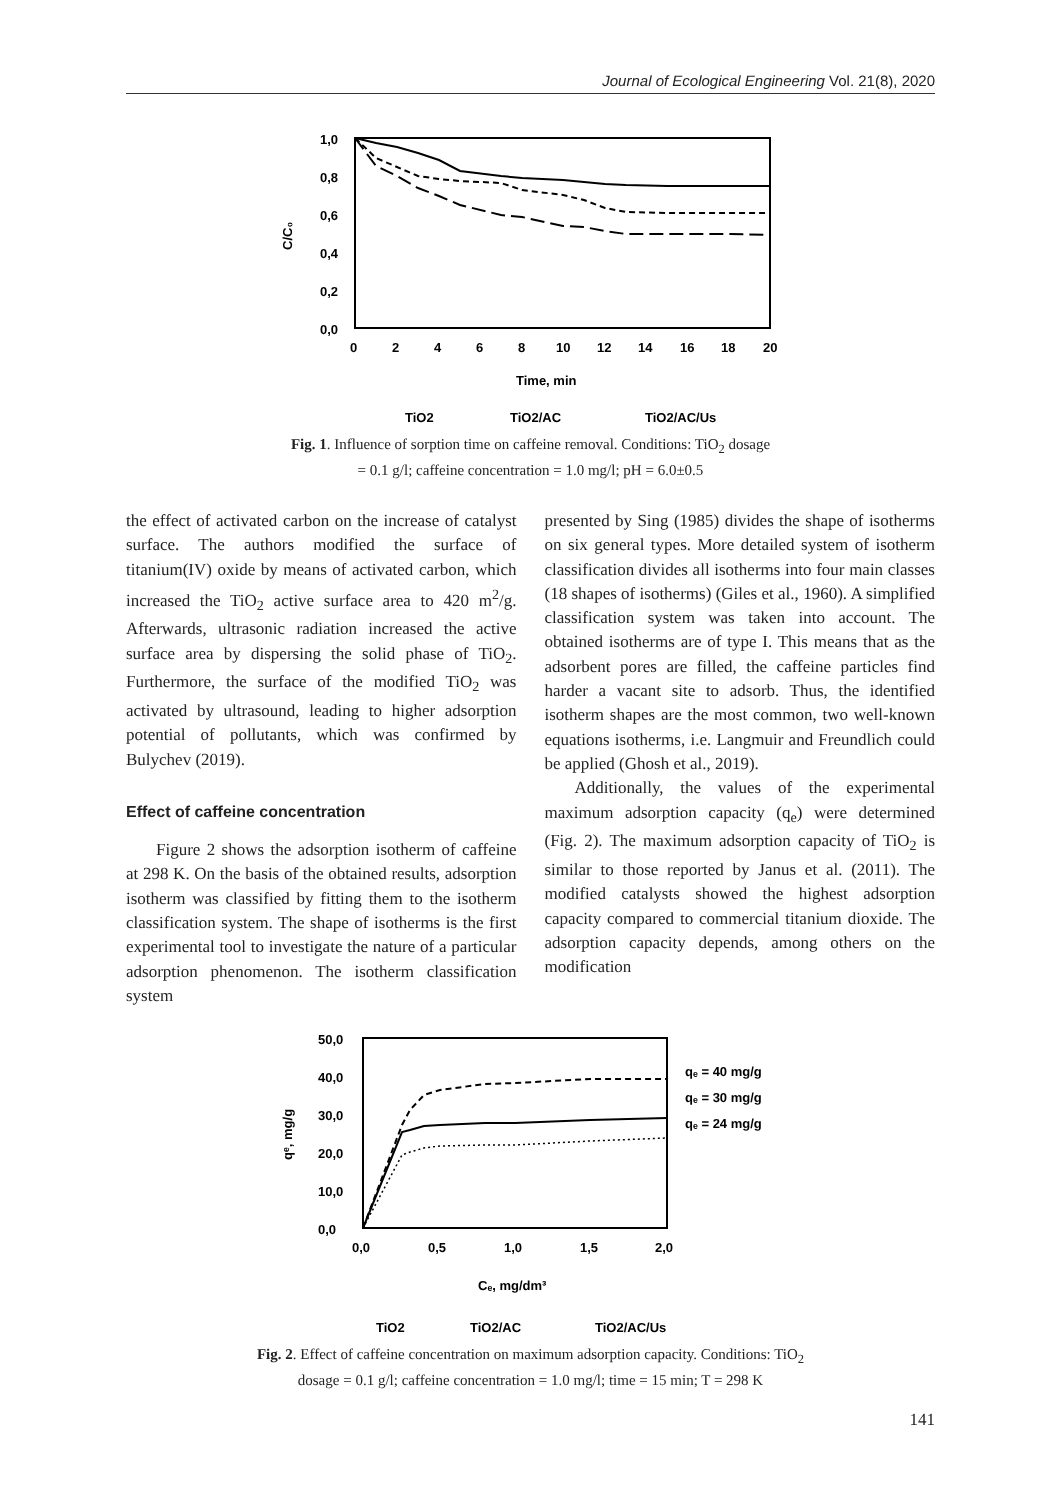Journal of Ecological Engineering Vol. 21(8), 2020
1,0
0,8
0,6
0,4
0,2
0,0
0
2
4
6
8
10
12
14
16
18
20
Time, min
C/C₀
TiO2
TiO2/AC
TiO2/AC/Us
Fig. 1. Influence of sorption time on caffeine removal. Conditions: TiO<sub>2</sub> dosage
= 0.1 g/l; caffeine concentration = 1.0 mg/l; pH = 6.0±0.5
the effect of activated carbon on the increase of catalyst surface. The authors modified the surface of titanium(IV) oxide by means of activated carbon, which increased the TiO<sub>2</sub> active surface area to 420 m<sup>2</sup>/g. Afterwards, ultrasonic radiation increased the active surface area by dispersing the solid phase of TiO<sub>2</sub>. Furthermore, the surface of the modified TiO<sub>2</sub> was activated by ultrasound, leading to higher adsorption potential of pollutants, which was confirmed by Bulychev (2019).
Effect of caffeine concentration
Figure 2 shows the adsorption isotherm of caffeine at 298 K. On the basis of the obtained results, adsorption isotherm was classified by fitting them to the isotherm classification system. The shape of isotherms is the first experimental tool to investigate the nature of a particular adsorption phenomenon. The isotherm classification system
presented by Sing (1985) divides the shape of isotherms on six general types. More detailed system of isotherm classification divides all isotherms into four main classes (18 shapes of isotherms) (Giles et al., 1960). A simplified classification system was taken into account. The obtained isotherms are of type I. This means that as the adsorbent pores are filled, the caffeine particles find harder a vacant site to adsorb. Thus, the identified isotherm shapes are the most common, two well-known equations isotherms, i.e. Langmuir and Freundlich could be applied (Ghosh et al., 2019).
Additionally, the values of the experimental maximum adsorption capacity (q<sub>e</sub>) were determined (Fig. 2). The maximum adsorption capacity of TiO<sub>2</sub> is similar to those reported by Janus et al. (2011). The modified catalysts showed the highest adsorption capacity compared to commercial titanium dioxide. The adsorption capacity depends, among others on the modification
50,0
40,0
30,0
20,0
10,0
0,0
0,0
0,5
1,0
1,5
2,0
Cₑ, mg/dm³
qᵉ, mg/g
qₑ = 40 mg/g
qₑ = 30 mg/g
qₑ = 24 mg/g
TiO2
TiO2/AC
TiO2/AC/Us
Fig. 2. Effect of caffeine concentration on maximum adsorption capacity. Conditions: TiO<sub>2</sub>
dosage = 0.1 g/l; caffeine concentration = 1.0 mg/l; time = 15 min; T = 298 K
141